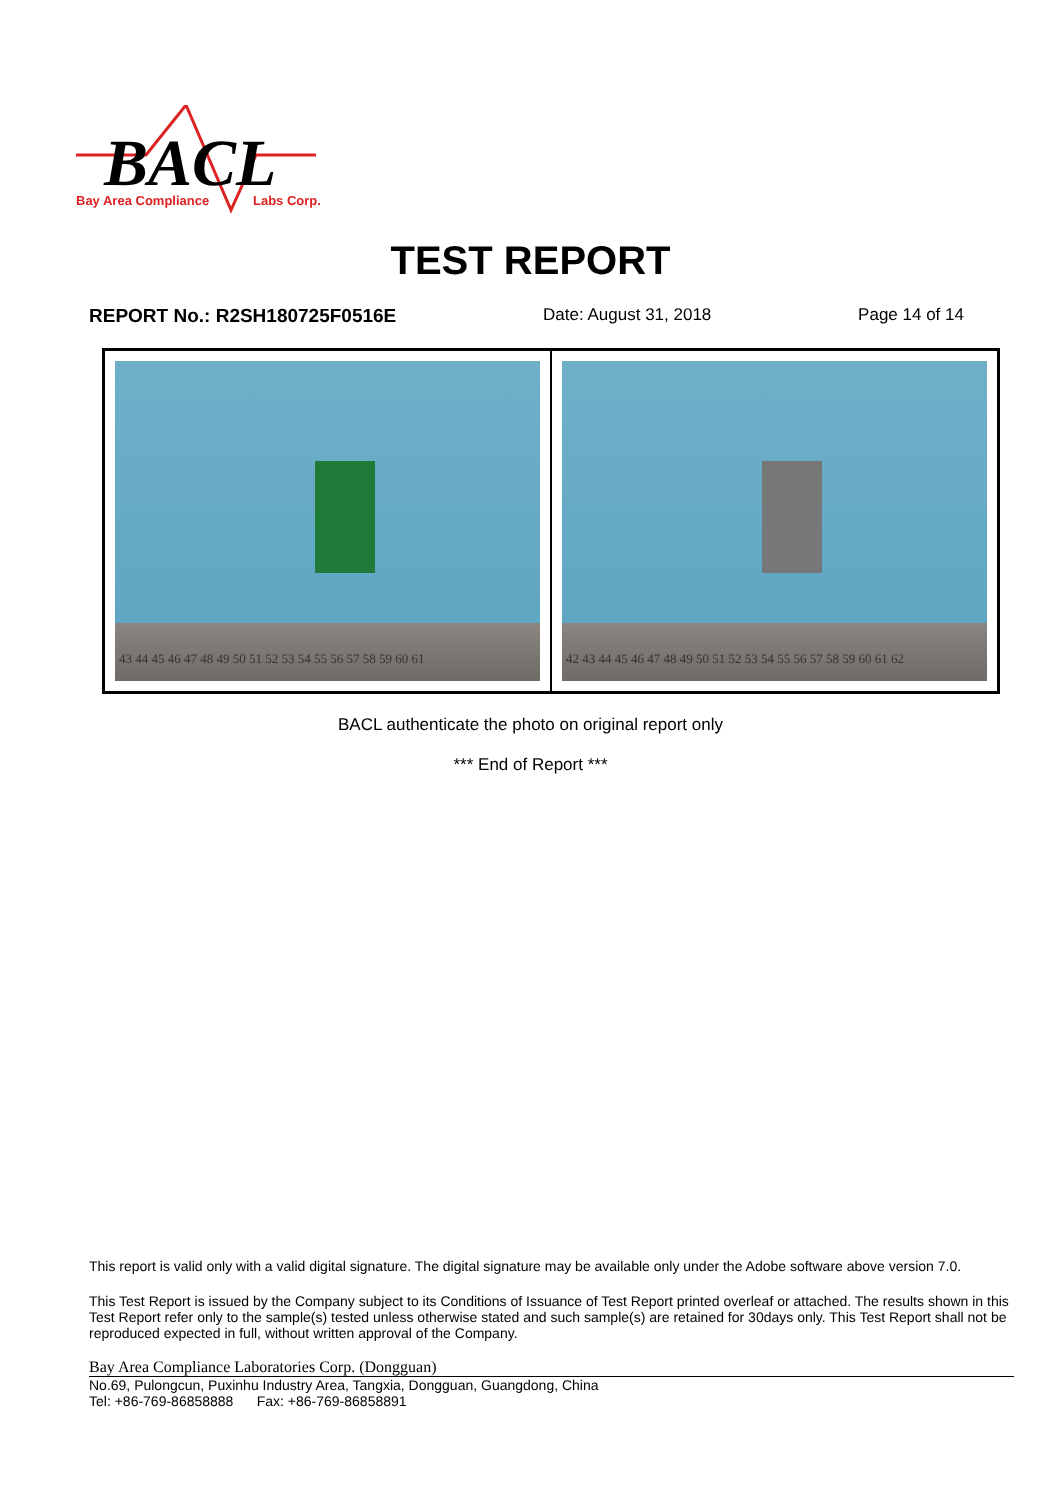BACL
Bay Area Compliance
Labs Corp.
TEST REPORT
REPORT No.: R2SH180725F0516E Date: August 31, 2018 Page 14 of 14
43 44 45 46 47 48 49 50 51 52 53 54 55 56 57 58 59 60 61
42 43 44 45 46 47 48 49 50 51 52 53 54 55 56 57 58 59 60 61 62
BACL authenticate the photo on original report only
*** End of Report ***
This report is valid only with a valid digital signature. The digital signature may be available only under the Adobe software above version 7.0.
This Test Report is issued by the Company subject to its Conditions of Issuance of Test Report printed overleaf or attached. The results shown in this Test Report refer only to the sample(s) tested unless otherwise stated and such sample(s) are retained for 30days only. This Test Report shall not be reproduced expected in full, without written approval of the Company.
Bay Area Compliance Laboratories Corp. (Dongguan)
No.69, Pulongcun, Puxinhu Industry Area, Tangxia, Dongguan, Guangdong, China
Tel: +86-769-86858888 Fax: +86-769-86858891